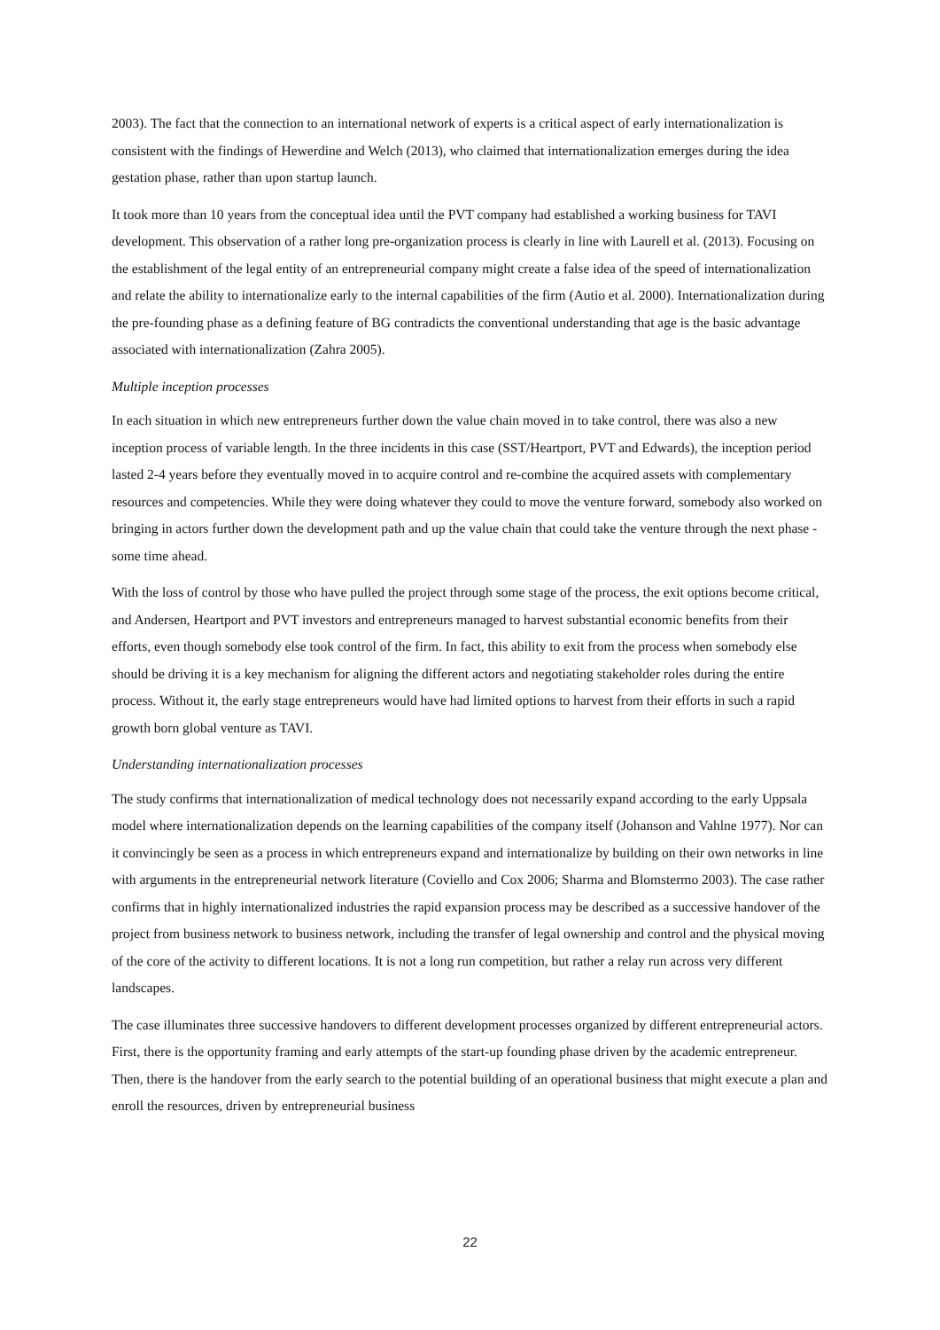2003). The fact that the connection to an international network of experts is a critical aspect of early internationalization is consistent with the findings of Hewerdine and Welch (2013), who claimed that internationalization emerges during the idea gestation phase, rather than upon startup launch.
It took more than 10 years from the conceptual idea until the PVT company had established a working business for TAVI development. This observation of a rather long pre-organization process is clearly in line with Laurell et al. (2013). Focusing on the establishment of the legal entity of an entrepreneurial company might create a false idea of the speed of internationalization and relate the ability to internationalize early to the internal capabilities of the firm (Autio et al. 2000). Internationalization during the pre-founding phase as a defining feature of BG contradicts the conventional understanding that age is the basic advantage associated with internationalization (Zahra 2005).
Multiple inception processes
In each situation in which new entrepreneurs further down the value chain moved in to take control, there was also a new inception process of variable length. In the three incidents in this case (SST/Heartport, PVT and Edwards), the inception period lasted 2-4 years before they eventually moved in to acquire control and re-combine the acquired assets with complementary resources and competencies. While they were doing whatever they could to move the venture forward, somebody also worked on bringing in actors further down the development path and up the value chain that could take the venture through the next phase - some time ahead.
With the loss of control by those who have pulled the project through some stage of the process, the exit options become critical, and Andersen, Heartport and PVT investors and entrepreneurs managed to harvest substantial economic benefits from their efforts, even though somebody else took control of the firm. In fact, this ability to exit from the process when somebody else should be driving it is a key mechanism for aligning the different actors and negotiating stakeholder roles during the entire process. Without it, the early stage entrepreneurs would have had limited options to harvest from their efforts in such a rapid growth born global venture as TAVI.
Understanding internationalization processes
The study confirms that internationalization of medical technology does not necessarily expand according to the early Uppsala model where internationalization depends on the learning capabilities of the company itself (Johanson and Vahlne 1977). Nor can it convincingly be seen as a process in which entrepreneurs expand and internationalize by building on their own networks in line with arguments in the entrepreneurial network literature (Coviello and Cox 2006; Sharma and Blomstermo 2003). The case rather confirms that in highly internationalized industries the rapid expansion process may be described as a successive handover of the project from business network to business network, including the transfer of legal ownership and control and the physical moving of the core of the activity to different locations. It is not a long run competition, but rather a relay run across very different landscapes.
The case illuminates three successive handovers to different development processes organized by different entrepreneurial actors. First, there is the opportunity framing and early attempts of the start-up founding phase driven by the academic entrepreneur. Then, there is the handover from the early search to the potential building of an operational business that might execute a plan and enroll the resources, driven by entrepreneurial business
22